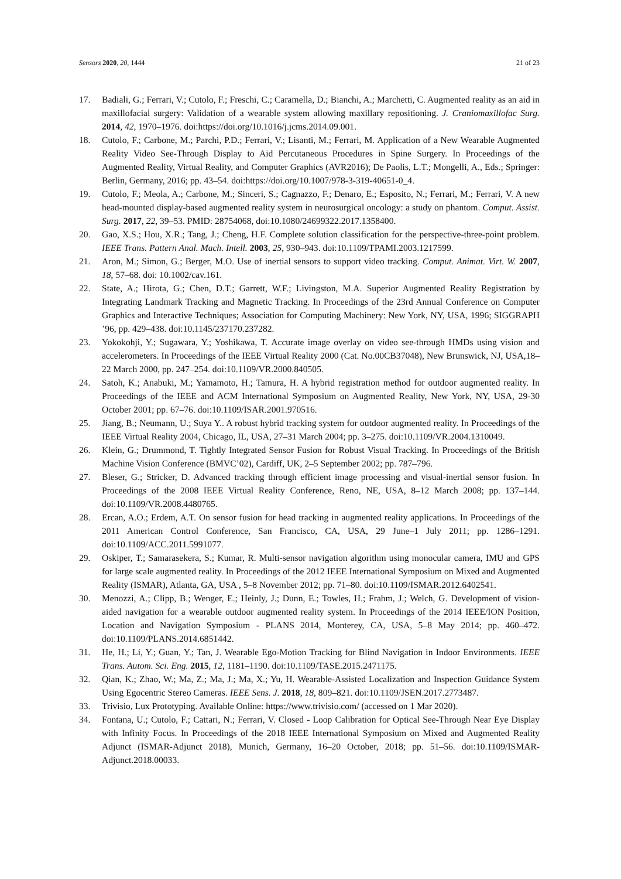Sensors 2020, 20, 1444 21 of 23
17. Badiali, G.; Ferrari, V.; Cutolo, F.; Freschi, C.; Caramella, D.; Bianchi, A.; Marchetti, C. Augmented reality as an aid in maxillofacial surgery: Validation of a wearable system allowing maxillary repositioning. J. Craniomaxillofac Surg. 2014, 42, 1970–1976. doi:https://doi.org/10.1016/j.jcms.2014.09.001.
18. Cutolo, F.; Carbone, M.; Parchi, P.D.; Ferrari, V.; Lisanti, M.; Ferrari, M. Application of a New Wearable Augmented Reality Video See-Through Display to Aid Percutaneous Procedures in Spine Surgery. In Proceedings of the Augmented Reality, Virtual Reality, and Computer Graphics (AVR2016); De Paolis, L.T.; Mongelli, A., Eds.; Springer: Berlin, Germany, 2016; pp. 43–54. doi:https://doi.org/10.1007/978-3-319-40651-0_4.
19. Cutolo, F.; Meola, A.; Carbone, M.; Sinceri, S.; Cagnazzo, F.; Denaro, E.; Esposito, N.; Ferrari, M.; Ferrari, V. A new head-mounted display-based augmented reality system in neurosurgical oncology: a study on phantom. Comput. Assist. Surg. 2017, 22, 39–53. PMID: 28754068, doi:10.1080/24699322.2017.1358400.
20. Gao, X.S.; Hou, X.R.; Tang, J.; Cheng, H.F. Complete solution classification for the perspective-three-point problem. IEEE Trans. Pattern Anal. Mach. Intell. 2003, 25, 930–943. doi:10.1109/TPAMI.2003.1217599.
21. Aron, M.; Simon, G.; Berger, M.O. Use of inertial sensors to support video tracking. Comput. Animat. Virt. W. 2007, 18, 57–68. doi: 10.1002/cav.161.
22. State, A.; Hirota, G.; Chen, D.T.; Garrett, W.F.; Livingston, M.A. Superior Augmented Reality Registration by Integrating Landmark Tracking and Magnetic Tracking. In Proceedings of the 23rd Annual Conference on Computer Graphics and Interactive Techniques; Association for Computing Machinery: New York, NY, USA, 1996; SIGGRAPH ’96, pp. 429–438. doi:10.1145/237170.237282.
23. Yokokohji, Y.; Sugawara, Y.; Yoshikawa, T. Accurate image overlay on video see-through HMDs using vision and accelerometers. In Proceedings of the IEEE Virtual Reality 2000 (Cat. No.00CB37048), New Brunswick, NJ, USA,18–22 March 2000, pp. 247–254. doi:10.1109/VR.2000.840505.
24. Satoh, K.; Anabuki, M.; Yamamoto, H.; Tamura, H. A hybrid registration method for outdoor augmented reality. In Proceedings of the IEEE and ACM International Symposium on Augmented Reality, New York, NY, USA, 29-30 October 2001; pp. 67–76. doi:10.1109/ISAR.2001.970516.
25. Jiang, B.; Neumann, U.; Suya Y.. A robust hybrid tracking system for outdoor augmented reality. In Proceedings of the IEEE Virtual Reality 2004, Chicago, IL, USA, 27–31 March 2004; pp. 3–275. doi:10.1109/VR.2004.1310049.
26. Klein, G.; Drummond, T. Tightly Integrated Sensor Fusion for Robust Visual Tracking. In Proceedings of the British Machine Vision Conference (BMVC’02), Cardiff, UK, 2–5 September 2002; pp. 787–796.
27. Bleser, G.; Stricker, D. Advanced tracking through efficient image processing and visual-inertial sensor fusion. In Proceedings of the 2008 IEEE Virtual Reality Conference, Reno, NE, USA, 8–12 March 2008; pp. 137–144. doi:10.1109/VR.2008.4480765.
28. Ercan, A.O.; Erdem, A.T. On sensor fusion for head tracking in augmented reality applications. In Proceedings of the 2011 American Control Conference, San Francisco, CA, USA, 29 June–1 July 2011; pp. 1286–1291. doi:10.1109/ACC.2011.5991077.
29. Oskiper, T.; Samarasekera, S.; Kumar, R. Multi-sensor navigation algorithm using monocular camera, IMU and GPS for large scale augmented reality. In Proceedings of the 2012 IEEE International Symposium on Mixed and Augmented Reality (ISMAR), Atlanta, GA, USA , 5–8 November 2012; pp. 71–80. doi:10.1109/ISMAR.2012.6402541.
30. Menozzi, A.; Clipp, B.; Wenger, E.; Heinly, J.; Dunn, E.; Towles, H.; Frahm, J.; Welch, G. Development of vision-aided navigation for a wearable outdoor augmented reality system. In Proceedings of the 2014 IEEE/ION Position, Location and Navigation Symposium - PLANS 2014, Monterey, CA, USA, 5–8 May 2014; pp. 460–472. doi:10.1109/PLANS.2014.6851442.
31. He, H.; Li, Y.; Guan, Y.; Tan, J. Wearable Ego-Motion Tracking for Blind Navigation in Indoor Environments. IEEE Trans. Autom. Sci. Eng. 2015, 12, 1181–1190. doi:10.1109/TASE.2015.2471175.
32. Qian, K.; Zhao, W.; Ma, Z.; Ma, J.; Ma, X.; Yu, H. Wearable-Assisted Localization and Inspection Guidance System Using Egocentric Stereo Cameras. IEEE Sens. J. 2018, 18, 809–821. doi:10.1109/JSEN.2017.2773487.
33. Trivisio, Lux Prototyping. Available Online: https://www.trivisio.com/ (accessed on 1 Mar 2020).
34. Fontana, U.; Cutolo, F.; Cattari, N.; Ferrari, V. Closed - Loop Calibration for Optical See-Through Near Eye Display with Infinity Focus. In Proceedings of the 2018 IEEE International Symposium on Mixed and Augmented Reality Adjunct (ISMAR-Adjunct 2018), Munich, Germany, 16–20 October, 2018; pp. 51–56. doi:10.1109/ISMAR-Adjunct.2018.00033.